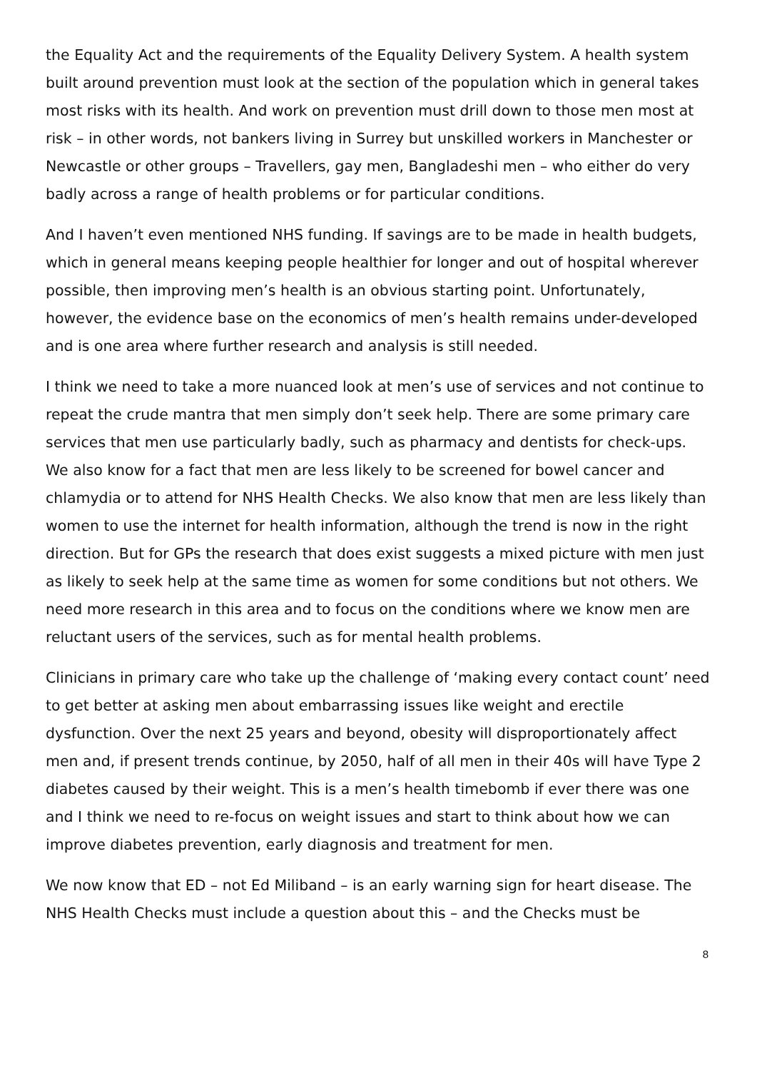the Equality Act and the requirements of the Equality Delivery System. A health system built around prevention must look at the section of the population which in general takes most risks with its health. And work on prevention must drill down to those men most at risk – in other words, not bankers living in Surrey but unskilled workers in Manchester or Newcastle or other groups – Travellers, gay men, Bangladeshi men – who either do very badly across a range of health problems or for particular conditions.
And I haven’t even mentioned NHS funding. If savings are to be made in health budgets, which in general means keeping people healthier for longer and out of hospital wherever possible, then improving men’s health is an obvious starting point. Unfortunately, however, the evidence base on the economics of men’s health remains under-developed and is one area where further research and analysis is still needed.
I think we need to take a more nuanced look at men’s use of services and not continue to repeat the crude mantra that men simply don’t seek help. There are some primary care services that men use particularly badly, such as pharmacy and dentists for check-ups. We also know for a fact that men are less likely to be screened for bowel cancer and chlamydia or to attend for NHS Health Checks. We also know that men are less likely than women to use the internet for health information, although the trend is now in the right direction. But for GPs the research that does exist suggests a mixed picture with men just as likely to seek help at the same time as women for some conditions but not others. We need more research in this area and to focus on the conditions where we know men are reluctant users of the services, such as for mental health problems.
Clinicians in primary care who take up the challenge of ‘making every contact count’ need to get better at asking men about embarrassing issues like weight and erectile dysfunction. Over the next 25 years and beyond, obesity will disproportionately affect men and, if present trends continue, by 2050, half of all men in their 40s will have Type 2 diabetes caused by their weight. This is a men’s health timebomb if ever there was one and I think we need to re-focus on weight issues and start to think about how we can improve diabetes prevention, early diagnosis and treatment for men.
We now know that ED – not Ed Miliband – is an early warning sign for heart disease. The NHS Health Checks must include a question about this – and the Checks must be
8